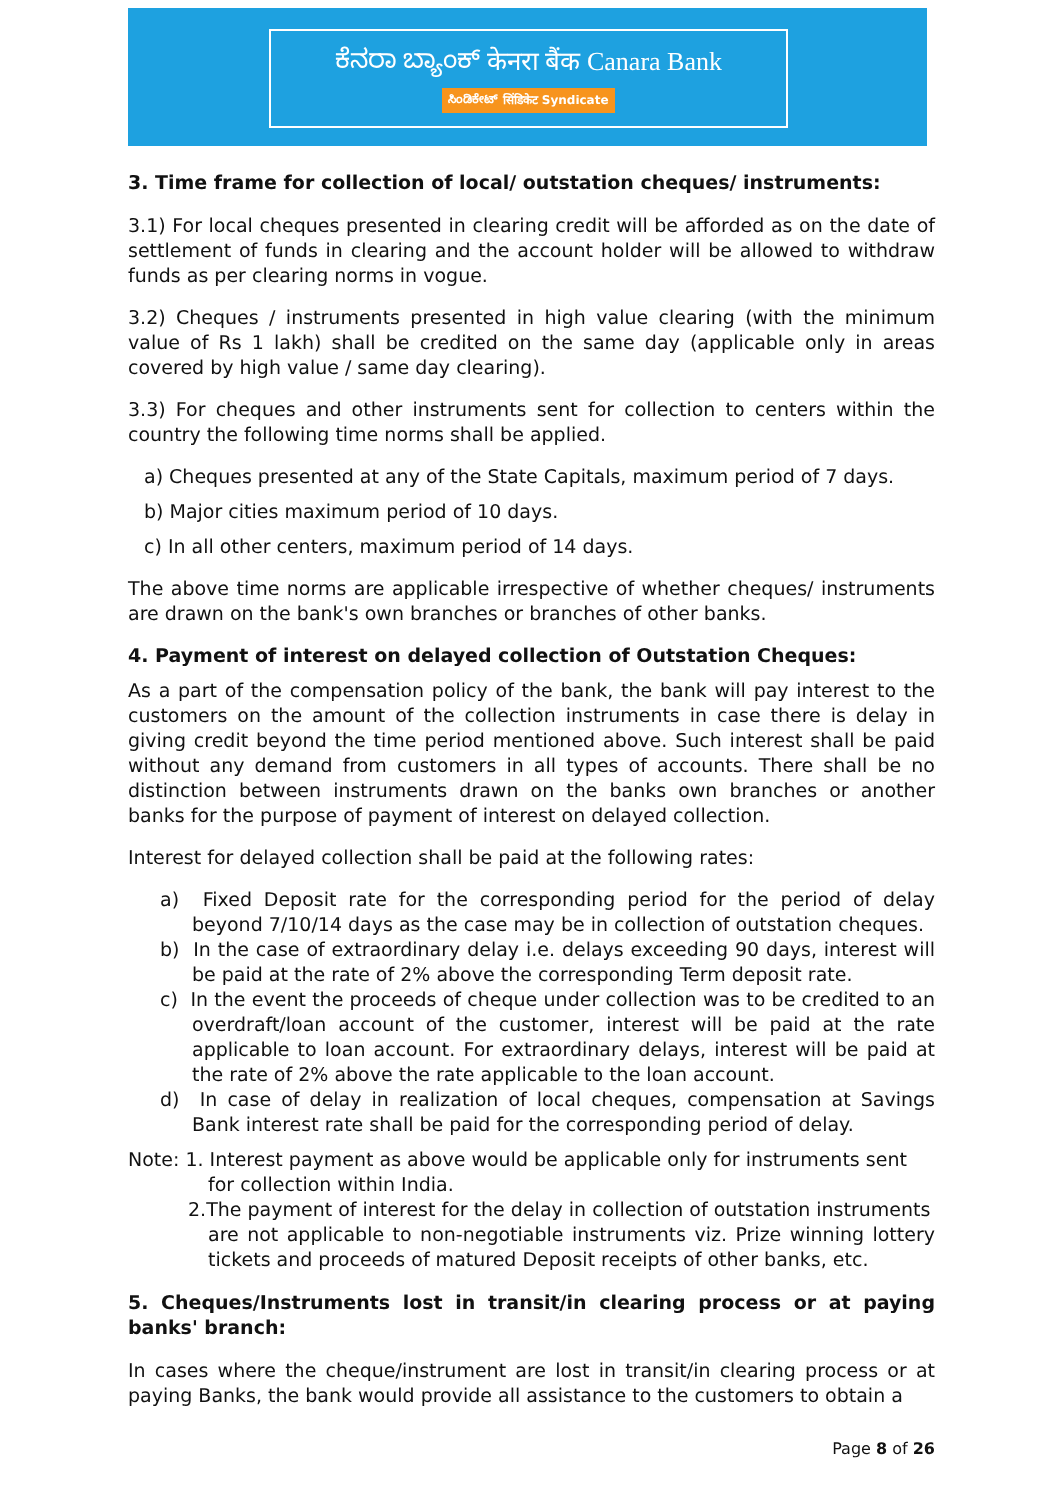ಕೆನರಾ ಬ್ಯಾಂಕ್ केनरा बैंक Canara Bank
ಸಿಂಡಿಕೇಟ್ सिंडिकेट Syndicate
3. Time frame for collection of local/ outstation cheques/ instruments:
3.1) For local cheques presented in clearing credit will be afforded as on the date of settlement of funds in clearing and the account holder will be allowed to withdraw funds as per clearing norms in vogue.
3.2) Cheques / instruments presented in high value clearing (with the minimum value of Rs 1 lakh) shall be credited on the same day (applicable only in areas covered by high value / same day clearing).
3.3) For cheques and other instruments sent for collection to centers within the country the following time norms shall be applied.
a) Cheques presented at any of the State Capitals, maximum period of 7 days.
b) Major cities maximum period of 10 days.
c) In all other centers, maximum period of 14 days.
The above time norms are applicable irrespective of whether cheques/ instruments are drawn on the bank's own branches or branches of other banks.
4. Payment of interest on delayed collection of Outstation Cheques:
As a part of the compensation policy of the bank, the bank will pay interest to the customers on the amount of the collection instruments in case there is delay in giving credit beyond the time period mentioned above. Such interest shall be paid without any demand from customers in all types of accounts. There shall be no distinction between instruments drawn on the banks own branches or another banks for the purpose of payment of interest on delayed collection.
Interest for delayed collection shall be paid at the following rates:
a) Fixed Deposit rate for the corresponding period for the period of delay beyond 7/10/14 days as the case may be in collection of outstation cheques.
b) In the case of extraordinary delay i.e. delays exceeding 90 days, interest will be paid at the rate of 2% above the corresponding Term deposit rate.
c) In the event the proceeds of cheque under collection was to be credited to an overdraft/loan account of the customer, interest will be paid at the rate applicable to loan account. For extraordinary delays, interest will be paid at the rate of 2% above the rate applicable to the loan account.
d) In case of delay in realization of local cheques, compensation at Savings Bank interest rate shall be paid for the corresponding period of delay.
Note: 1. Interest payment as above would be applicable only for instruments sent
for collection within India.
2.The payment of interest for the delay in collection of outstation instruments
are not applicable to non-negotiable instruments viz. Prize winning lottery tickets and proceeds of matured Deposit receipts of other banks, etc.
5. Cheques/Instruments lost in transit/in clearing process or at paying banks' branch:
In cases where the cheque/instrument are lost in transit/in clearing process or at paying Banks, the bank would provide all assistance to the customers to obtain a
Page 8 of 26